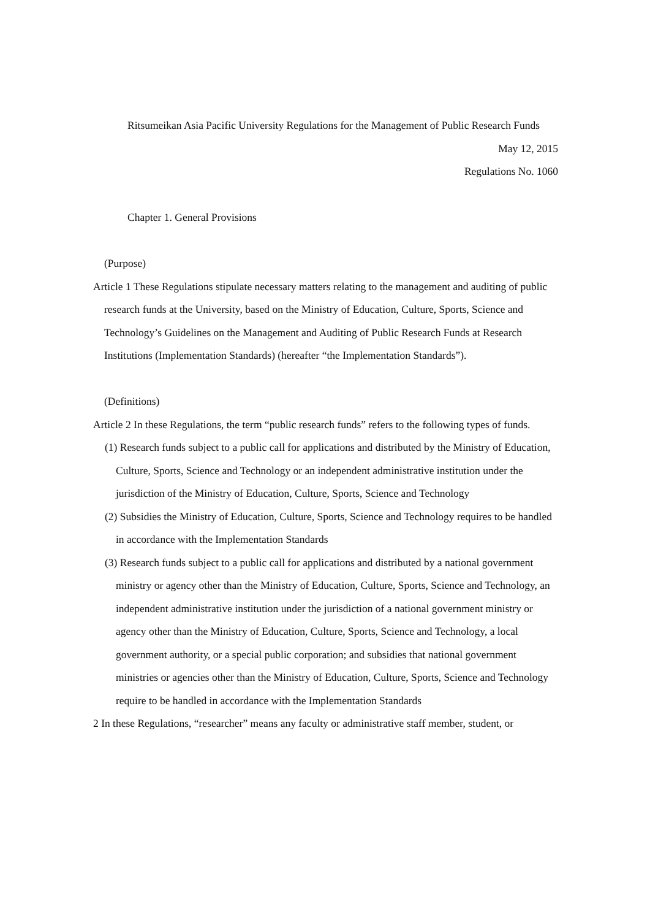Ritsumeikan Asia Pacific University Regulations for the Management of Public Research Funds
May 12, 2015
Regulations No. 1060
Chapter 1. General Provisions
(Purpose)
Article 1 These Regulations stipulate necessary matters relating to the management and auditing of public research funds at the University, based on the Ministry of Education, Culture, Sports, Science and Technology’s Guidelines on the Management and Auditing of Public Research Funds at Research Institutions (Implementation Standards) (hereafter “the Implementation Standards”).
(Definitions)
Article 2 In these Regulations, the term “public research funds” refers to the following types of funds.
(1) Research funds subject to a public call for applications and distributed by the Ministry of Education, Culture, Sports, Science and Technology or an independent administrative institution under the jurisdiction of the Ministry of Education, Culture, Sports, Science and Technology
(2) Subsidies the Ministry of Education, Culture, Sports, Science and Technology requires to be handled in accordance with the Implementation Standards
(3) Research funds subject to a public call for applications and distributed by a national government ministry or agency other than the Ministry of Education, Culture, Sports, Science and Technology, an independent administrative institution under the jurisdiction of a national government ministry or agency other than the Ministry of Education, Culture, Sports, Science and Technology, a local government authority, or a special public corporation; and subsidies that national government ministries or agencies other than the Ministry of Education, Culture, Sports, Science and Technology require to be handled in accordance with the Implementation Standards
2 In these Regulations, “researcher” means any faculty or administrative staff member, student, or